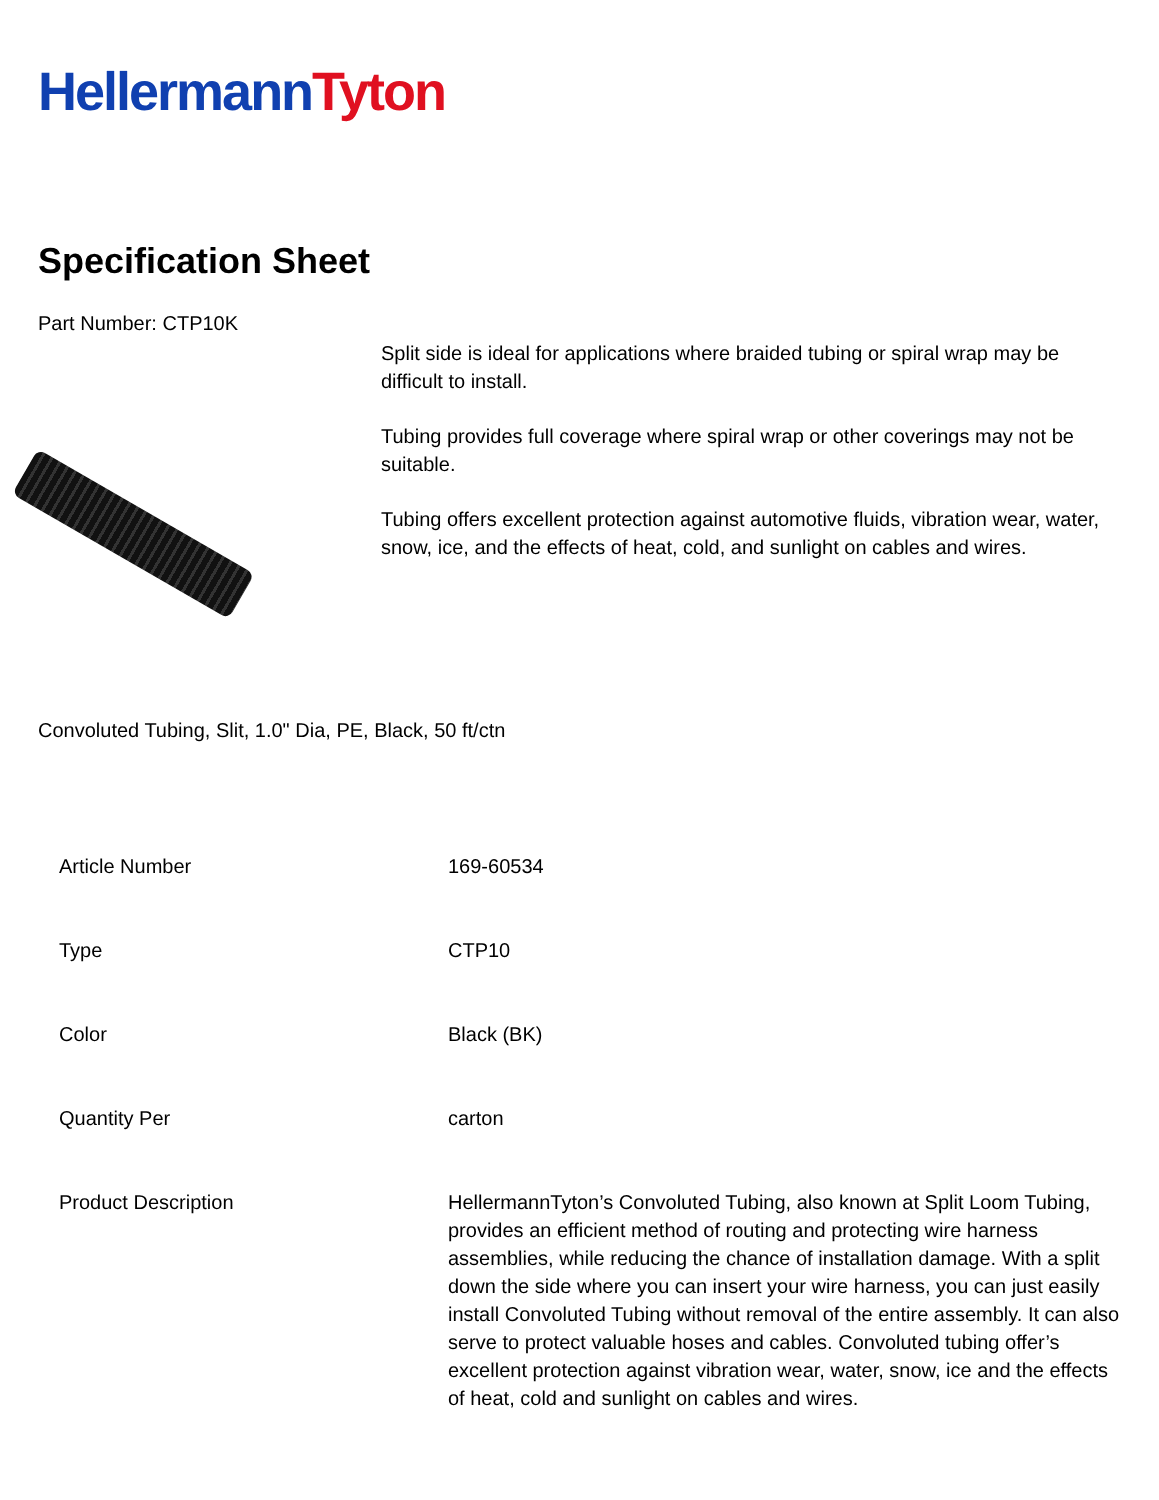Hellermann Tyton
Specification Sheet
Part Number: CTP10K
Split side is ideal for applications where braided tubing or spiral wrap may be difficult to install.
Tubing provides full coverage where spiral wrap or other coverings may not be suitable.
Tubing offers excellent protection against automotive fluids, vibration wear, water, snow, ice, and the effects of heat, cold, and sunlight on cables and wires.
Convoluted Tubing, Slit, 1.0" Dia, PE, Black, 50 ft/ctn
| Article Number | 169-60534 |
| Type | CTP10 |
| Color | Black (BK) |
| Quantity Per | carton |
| Product Description | HellermannTyton’s Convoluted Tubing, also known at Split Loom Tubing, provides an efficient method of routing and protecting wire harness assemblies, while reducing the chance of installation damage. With a split down the side where you can insert your wire harness, you can just easily install Convoluted Tubing without removal of the entire assembly. It can also serve to protect valuable hoses and cables. Convoluted tubing offer’s excellent protection against vibration wear, water, snow, ice and the effects of heat, cold and sunlight on cables and wires. |